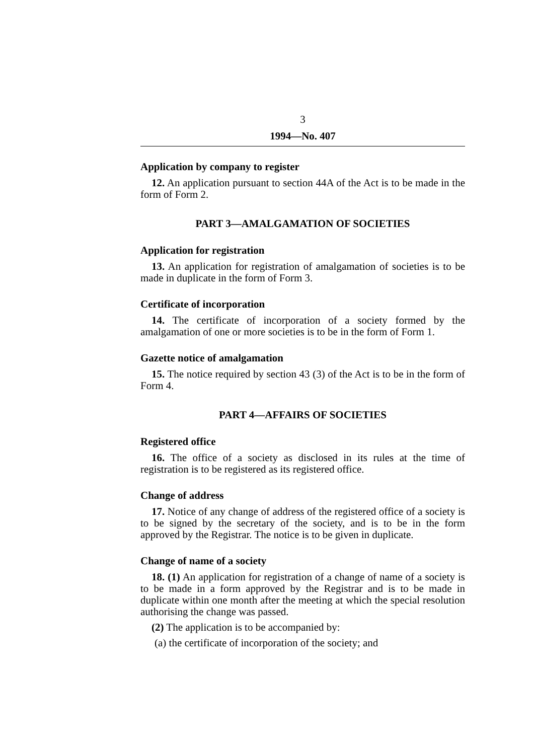3
1994—No. 407
Application by company to register
12. An application pursuant to section 44A of the Act is to be made in the form of Form 2.
PART 3—AMALGAMATION OF SOCIETIES
Application for registration
13. An application for registration of amalgamation of societies is to be made in duplicate in the form of Form 3.
Certificate of incorporation
14. The certificate of incorporation of a society formed by the amalgamation of one or more societies is to be in the form of Form 1.
Gazette notice of amalgamation
15. The notice required by section 43 (3) of the Act is to be in the form of Form 4.
PART 4—AFFAIRS OF SOCIETIES
Registered office
16. The office of a society as disclosed in its rules at the time of registration is to be registered as its registered office.
Change of address
17. Notice of any change of address of the registered office of a society is to be signed by the secretary of the society, and is to be in the form approved by the Registrar. The notice is to be given in duplicate.
Change of name of a society
18. (1) An application for registration of a change of name of a society is to be made in a form approved by the Registrar and is to be made in duplicate within one month after the meeting at which the special resolution authorising the change was passed.
(2) The application is to be accompanied by:
(a) the certificate of incorporation of the society; and